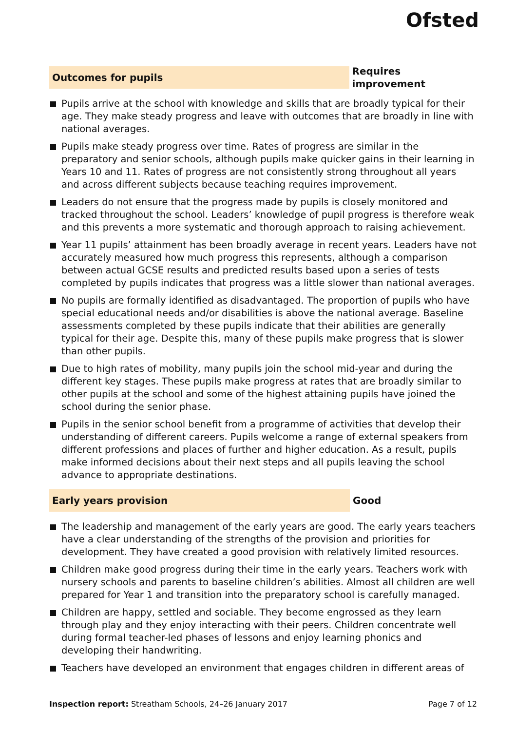Ofsted
Outcomes for pupils
Requires improvement
Pupils arrive at the school with knowledge and skills that are broadly typical for their age. They make steady progress and leave with outcomes that are broadly in line with national averages.
Pupils make steady progress over time. Rates of progress are similar in the preparatory and senior schools, although pupils make quicker gains in their learning in Years 10 and 11. Rates of progress are not consistently strong throughout all years and across different subjects because teaching requires improvement.
Leaders do not ensure that the progress made by pupils is closely monitored and tracked throughout the school. Leaders’ knowledge of pupil progress is therefore weak and this prevents a more systematic and thorough approach to raising achievement.
Year 11 pupils’ attainment has been broadly average in recent years. Leaders have not accurately measured how much progress this represents, although a comparison between actual GCSE results and predicted results based upon a series of tests completed by pupils indicates that progress was a little slower than national averages.
No pupils are formally identified as disadvantaged. The proportion of pupils who have special educational needs and/or disabilities is above the national average. Baseline assessments completed by these pupils indicate that their abilities are generally typical for their age. Despite this, many of these pupils make progress that is slower than other pupils.
Due to high rates of mobility, many pupils join the school mid-year and during the different key stages. These pupils make progress at rates that are broadly similar to other pupils at the school and some of the highest attaining pupils have joined the school during the senior phase.
Pupils in the senior school benefit from a programme of activities that develop their understanding of different careers. Pupils welcome a range of external speakers from different professions and places of further and higher education. As a result, pupils make informed decisions about their next steps and all pupils leaving the school advance to appropriate destinations.
Early years provision
Good
The leadership and management of the early years are good. The early years teachers have a clear understanding of the strengths of the provision and priorities for development. They have created a good provision with relatively limited resources.
Children make good progress during their time in the early years. Teachers work with nursery schools and parents to baseline children’s abilities. Almost all children are well prepared for Year 1 and transition into the preparatory school is carefully managed.
Children are happy, settled and sociable. They become engrossed as they learn through play and they enjoy interacting with their peers. Children concentrate well during formal teacher-led phases of lessons and enjoy learning phonics and developing their handwriting.
Teachers have developed an environment that engages children in different areas of
Inspection report: Streatham Schools, 24–26 January 2017
Page 7 of 12